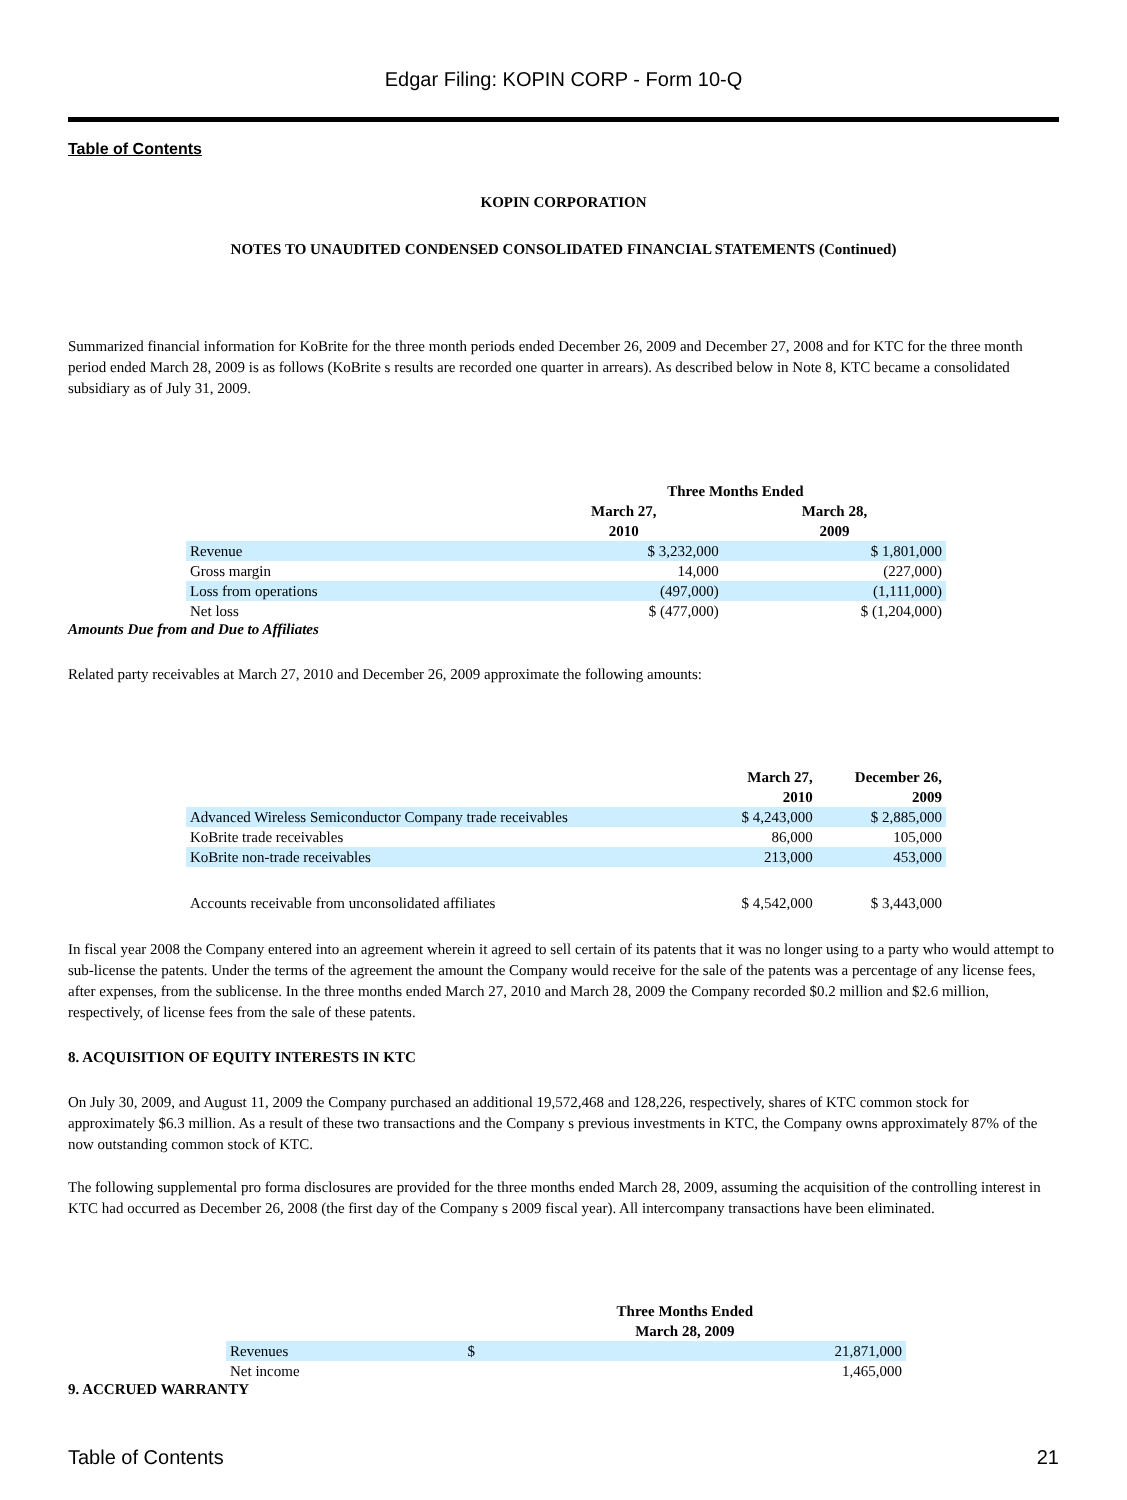Edgar Filing: KOPIN CORP - Form 10-Q
Table of Contents
KOPIN CORPORATION
NOTES TO UNAUDITED CONDENSED CONSOLIDATED FINANCIAL STATEMENTS (Continued)
Summarized financial information for KoBrite for the three month periods ended December 26, 2009 and December 27, 2008 and for KTC for the three month period ended March 28, 2009 is as follows (KoBrite s results are recorded one quarter in arrears). As described below in Note 8, KTC became a consolidated subsidiary as of July 31, 2009.
| | Three Months Ended | |
| --- | --- | --- |
| | March 27, 2010 | March 28, 2009 |
| Revenue | $ 3,232,000 | $ 1,801,000 |
| Gross margin | 14,000 | (227,000) |
| Loss from operations | (497,000) | (1,111,000) |
| Net loss | $ (477,000) | $ (1,204,000) |
Amounts Due from and Due to Affiliates
Related party receivables at March 27, 2010 and December 26, 2009 approximate the following amounts:
| | March 27, 2010 | December 26, 2009 |
| --- | --- | --- |
| Advanced Wireless Semiconductor Company trade receivables | $ 4,243,000 | $ 2,885,000 |
| KoBrite trade receivables | 86,000 | 105,000 |
| KoBrite non-trade receivables | 213,000 | 453,000 |
| Accounts receivable from unconsolidated affiliates | $ 4,542,000 | $ 3,443,000 |
In fiscal year 2008 the Company entered into an agreement wherein it agreed to sell certain of its patents that it was no longer using to a party who would attempt to sub-license the patents. Under the terms of the agreement the amount the Company would receive for the sale of the patents was a percentage of any license fees, after expenses, from the sublicense. In the three months ended March 27, 2010 and March 28, 2009 the Company recorded $0.2 million and $2.6 million, respectively, of license fees from the sale of these patents.
8. ACQUISITION OF EQUITY INTERESTS IN KTC
On July 30, 2009, and August 11, 2009 the Company purchased an additional 19,572,468 and 128,226, respectively, shares of KTC common stock for approximately $6.3 million. As a result of these two transactions and the Company s previous investments in KTC, the Company owns approximately 87% of the now outstanding common stock of KTC.
The following supplemental pro forma disclosures are provided for the three months ended March 28, 2009, assuming the acquisition of the controlling interest in KTC had occurred as December 26, 2008 (the first day of the Company s 2009 fiscal year). All intercompany transactions have been eliminated.
| | Three Months Ended March 28, 2009 | |
| --- | --- | --- |
| Revenues | $ | 21,871,000 |
| Net income | | 1,465,000 |
9. ACCRUED WARRANTY
Table of Contents 21